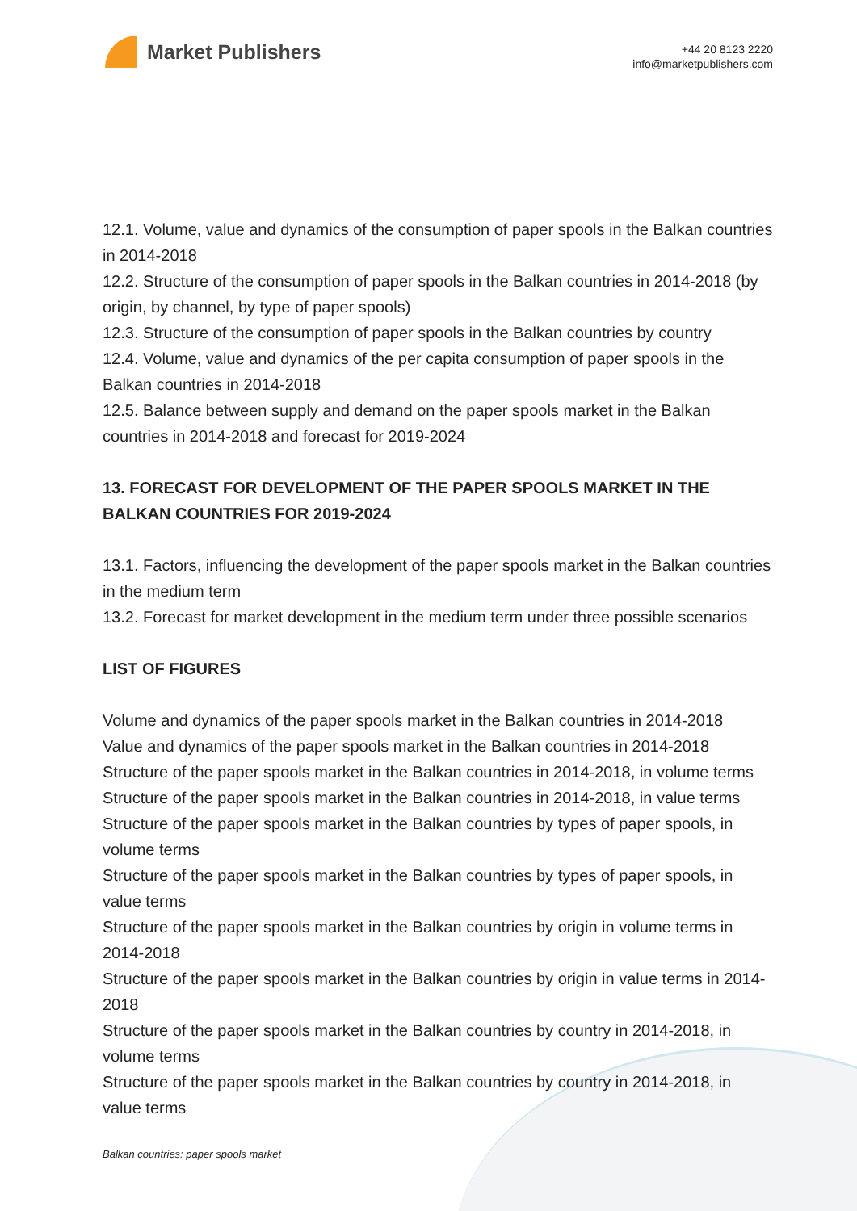Market Publishers
+44 20 8123 2220
info@marketpublishers.com
12.1. Volume, value and dynamics of the consumption of paper spools in the Balkan countries in 2014-2018
12.2. Structure of the consumption of paper spools in the Balkan countries in 2014-2018 (by origin, by channel, by type of paper spools)
12.3. Structure of the consumption of paper spools in the Balkan countries by country
12.4. Volume, value and dynamics of the per capita consumption of paper spools in the Balkan countries in 2014-2018
12.5. Balance between supply and demand on the paper spools market in the Balkan countries in 2014-2018 and forecast for 2019-2024
13. FORECAST FOR DEVELOPMENT OF THE PAPER SPOOLS MARKET IN THE BALKAN COUNTRIES FOR 2019-2024
13.1. Factors, influencing the development of the paper spools market in the Balkan countries in the medium term
13.2. Forecast for market development in the medium term under three possible scenarios
LIST OF FIGURES
Volume and dynamics of the paper spools market in the Balkan countries in 2014-2018
Value and dynamics of the paper spools market in the Balkan countries in 2014-2018
Structure of the paper spools market in the Balkan countries in 2014-2018, in volume terms
Structure of the paper spools market in the Balkan countries in 2014-2018, in value terms
Structure of the paper spools market in the Balkan countries by types of paper spools, in volume terms
Structure of the paper spools market in the Balkan countries by types of paper spools, in value terms
Structure of the paper spools market in the Balkan countries by origin in volume terms in 2014-2018
Structure of the paper spools market in the Balkan countries by origin in value terms in 2014-2018
Structure of the paper spools market in the Balkan countries by country in 2014-2018, in volume terms
Structure of the paper spools market in the Balkan countries by country in 2014-2018, in value terms
Balkan countries: paper spools market